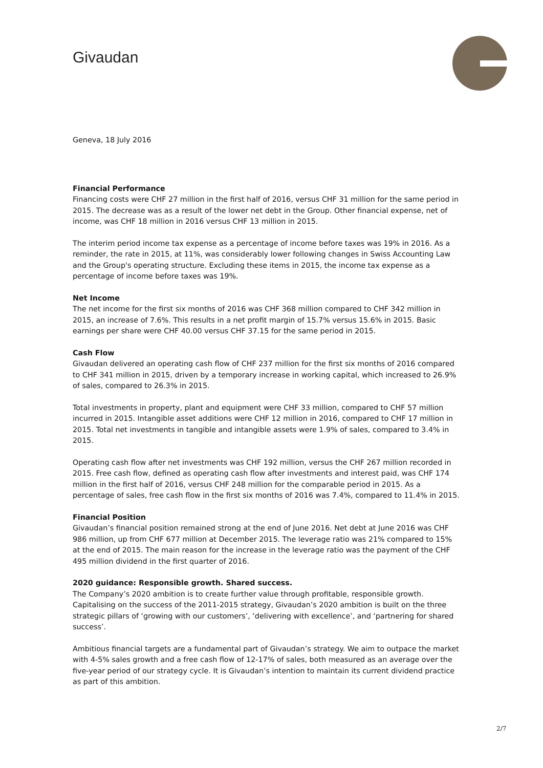Givaudan
Geneva, 18 July 2016
Financial Performance
Financing costs were CHF 27 million in the first half of 2016, versus CHF 31 million for the same period in 2015. The decrease was as a result of the lower net debt in the Group. Other financial expense, net of income, was CHF 18 million in 2016 versus CHF 13 million in 2015.
The interim period income tax expense as a percentage of income before taxes was 19% in 2016. As a reminder, the rate in 2015, at 11%, was considerably lower following changes in Swiss Accounting Law and the Group's operating structure. Excluding these items in 2015, the income tax expense as a percentage of income before taxes was 19%.
Net Income
The net income for the first six months of 2016 was CHF 368 million compared to CHF 342 million in 2015, an increase of 7.6%. This results in a net profit margin of 15.7% versus 15.6% in 2015. Basic earnings per share were CHF 40.00 versus CHF 37.15 for the same period in 2015.
Cash Flow
Givaudan delivered an operating cash flow of CHF 237 million for the first six months of 2016 compared to CHF 341 million in 2015, driven by a temporary increase in working capital, which increased to 26.9% of sales, compared to 26.3% in 2015.
Total investments in property, plant and equipment were CHF 33 million, compared to CHF 57 million incurred in 2015. Intangible asset additions were CHF 12 million in 2016, compared to CHF 17 million in 2015. Total net investments in tangible and intangible assets were 1.9% of sales, compared to 3.4% in 2015.
Operating cash flow after net investments was CHF 192 million, versus the CHF 267 million recorded in 2015. Free cash flow, defined as operating cash flow after investments and interest paid, was CHF 174 million in the first half of 2016, versus CHF 248 million for the comparable period in 2015. As a percentage of sales, free cash flow in the first six months of 2016 was 7.4%, compared to 11.4% in 2015.
Financial Position
Givaudan’s financial position remained strong at the end of June 2016. Net debt at June 2016 was CHF 986 million, up from CHF 677 million at December 2015. The leverage ratio was 21% compared to 15% at the end of 2015. The main reason for the increase in the leverage ratio was the payment of the CHF 495 million dividend in the first quarter of 2016.
2020 guidance: Responsible growth. Shared success.
The Company’s 2020 ambition is to create further value through profitable, responsible growth. Capitalising on the success of the 2011-2015 strategy, Givaudan’s 2020 ambition is built on the three strategic pillars of ‘growing with our customers’, ‘delivering with excellence’, and ‘partnering for shared success’.
Ambitious financial targets are a fundamental part of Givaudan’s strategy. We aim to outpace the market with 4-5% sales growth and a free cash flow of 12-17% of sales, both measured as an average over the five-year period of our strategy cycle. It is Givaudan’s intention to maintain its current dividend practice as part of this ambition.
2/7